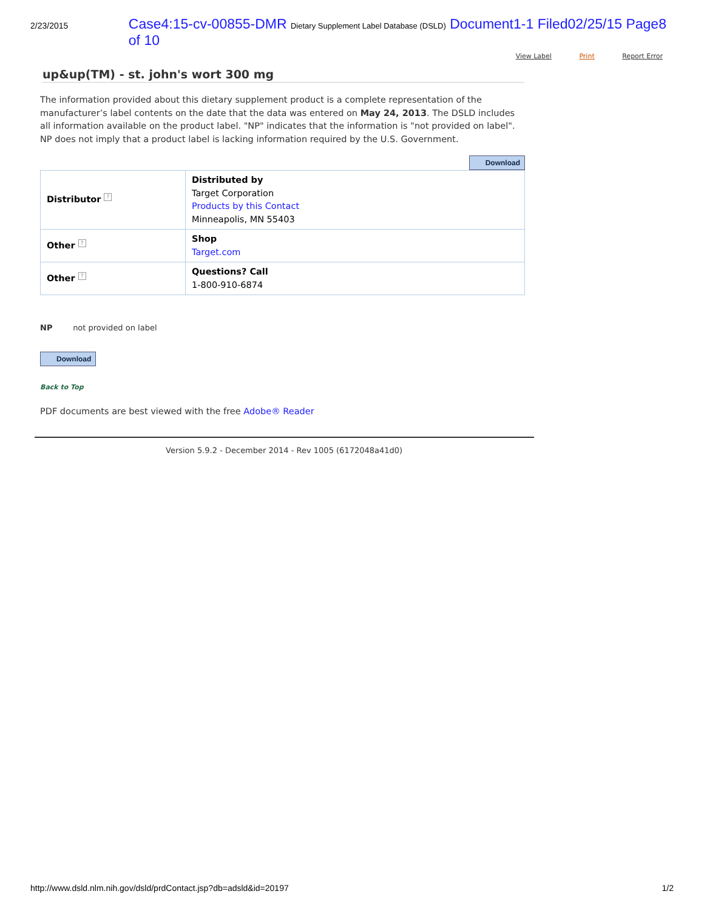2/23/2015
Case4:15-cv-00855-DMR Dietary Supplement Label Database (DSLD) Document1-1 Filed02/25/15 Page8 of 10
View Label Print Report Error
up&up(TM) - st. john's wort 300 mg
The information provided about this dietary supplement product is a complete representation of the manufacturer’s label contents on the date that the data was entered on May 24, 2013. The DSLD includes all information available on the product label. "NP" indicates that the information is "not provided on label". NP does not imply that a product label is lacking information required by the U.S. Government.
Download
| Distributor ? | Distributed by Target Corporation Products by this Contact Minneapolis, MN 55403 |
| Other ? | Shop Target.com |
| Other ? | Questions? Call 1-800-910-6874 |
NP not provided on label
Download
Back to Top
PDF documents are best viewed with the free Adobe® Reader
Version 5.9.2 - December 2014 - Rev 1005 (6172048a41d0)
http://www.dsld.nlm.nih.gov/dsld/prdContact.jsp?db=adsld&id=20197 1/2